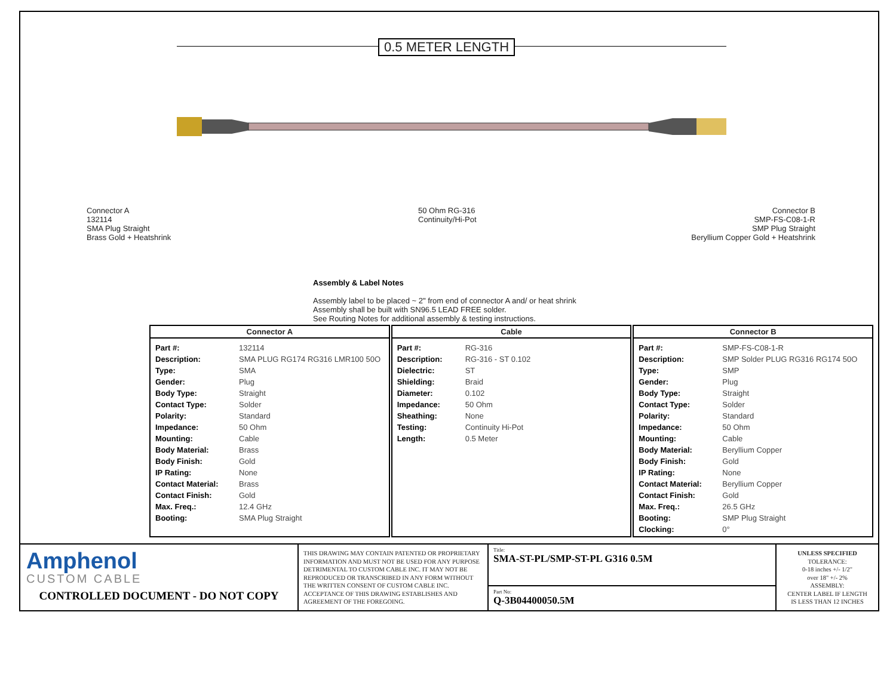0.5 METER LENGTH
Connector A
132114
SMA Plug Straight
Brass Gold + Heatshrink
50 Ohm RG-316
Continuity/Hi-Pot
Connector B
SMP-FS-C08-1-R
SMP Plug Straight
Beryllium Copper Gold + Heatshrink
Assembly & Label Notes
Assembly label to be placed ~ 2" from end of connector A and/ or heat shrink
Assembly shall be built with SN96.5 LEAD FREE solder.
See Routing Notes for additional assembly & testing instructions.
Connector A
| Part #: | 132114 |
| Description: | SMA PLUG RG174 RG316 LMR100 50O |
| Type: | SMA |
| Gender: | Plug |
| Body Type: | Straight |
| Contact Type: | Solder |
| Polarity: | Standard |
| Impedance: | 50 Ohm |
| Mounting: | Cable |
| Body Material: | Brass |
| Body Finish: | Gold |
| IP Rating: | None |
| Contact Material: | Brass |
| Contact Finish: | Gold |
| Max. Freq.: | 12.4 GHz |
| Booting: | SMA Plug Straight |
Cable
| Part #: | RG-316 |
| Description: | RG-316 - ST 0.102 |
| Dielectric: | ST |
| Shielding: | Braid |
| Diameter: | 0.102 |
| Impedance: | 50 Ohm |
| Sheathing: | None |
| Testing: | Continuity Hi-Pot |
| Length: | 0.5 Meter |
Connector B
| Part #: | SMP-FS-C08-1-R |
| Description: | SMP Solder PLUG RG316 RG174 50O |
| Type: | SMP |
| Gender: | Plug |
| Body Type: | Straight |
| Contact Type: | Solder |
| Polarity: | Standard |
| Impedance: | 50 Ohm |
| Mounting: | Cable |
| Body Material: | Beryllium Copper |
| Body Finish: | Gold |
| IP Rating: | None |
| Contact Material: | Beryllium Copper |
| Contact Finish: | Gold |
| Max. Freq.: | 26.5 GHz |
| Booting: | SMP Plug Straight |
| Clocking: | 0° |
Amphenol
CUSTOM CABLE
CONTROLLED DOCUMENT - DO NOT COPY
THIS DRAWING MAY CONTAIN PATENTED OR PROPRIETARY INFORMATION AND MUST NOT BE USED FOR ANY PURPOSE DETRIMENTAL TO CUSTOM CABLE INC. IT MAY NOT BE REPRODUCED OR TRANSCRIBED IN ANY FORM WITHOUT THE WRITTEN CONSENT OF CUSTOM CABLE INC. ACCEPTANCE OF THIS DRAWING ESTABLISHES AND AGREEMENT OF THE FOREGOING.
Title:
SMA-ST-PL/SMP-ST-PL G316 0.5M
Part No:
Q-3B04400050.5M
UNLESS SPECIFIED
TOLERANCE:
0-18 inches +/- 1/2"
over 18" +/- 2%
ASSEMBLY:
CENTER LABEL IF LENGTH
IS LESS THAN 12 INCHES